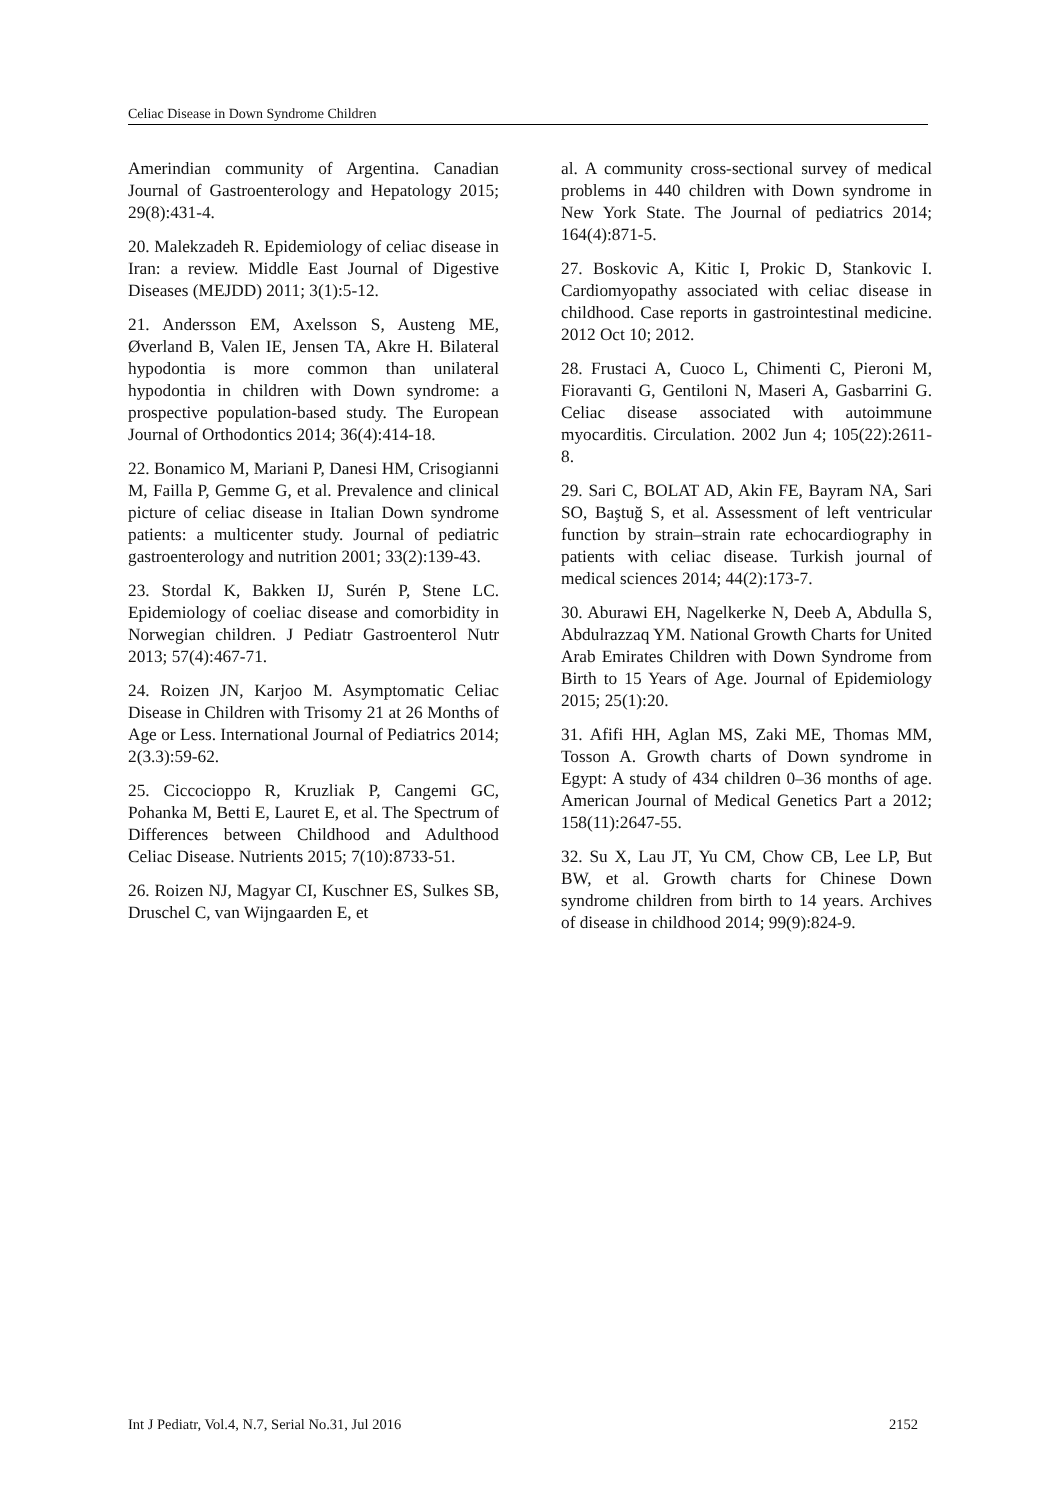Celiac Disease in Down Syndrome Children
Amerindian community of Argentina. Canadian Journal of Gastroenterology and Hepatology 2015; 29(8):431-4.
20. Malekzadeh R. Epidemiology of celiac disease in Iran: a review. Middle East Journal of Digestive Diseases (MEJDD) 2011; 3(1):5-12.
21. Andersson EM, Axelsson S, Austeng ME, Øverland B, Valen IE, Jensen TA, Akre H. Bilateral hypodontia is more common than unilateral hypodontia in children with Down syndrome: a prospective population-based study. The European Journal of Orthodontics 2014; 36(4):414-18.
22. Bonamico M, Mariani P, Danesi HM, Crisogianni M, Failla P, Gemme G, et al. Prevalence and clinical picture of celiac disease in Italian Down syndrome patients: a multicenter study. Journal of pediatric gastroenterology and nutrition 2001; 33(2):139-43.
23. Stordal K, Bakken IJ, Surén P, Stene LC. Epidemiology of coeliac disease and comorbidity in Norwegian children. J Pediatr Gastroenterol Nutr 2013; 57(4):467-71.
24. Roizen JN, Karjoo M. Asymptomatic Celiac Disease in Children with Trisomy 21 at 26 Months of Age or Less. International Journal of Pediatrics 2014; 2(3.3):59-62.
25. Ciccocioppo R, Kruzliak P, Cangemi GC, Pohanka M, Betti E, Lauret E, et al. The Spectrum of Differences between Childhood and Adulthood Celiac Disease. Nutrients 2015; 7(10):8733-51.
26. Roizen NJ, Magyar CI, Kuschner ES, Sulkes SB, Druschel C, van Wijngaarden E, et
al. A community cross-sectional survey of medical problems in 440 children with Down syndrome in New York State. The Journal of pediatrics 2014; 164(4):871-5.
27. Boskovic A, Kitic I, Prokic D, Stankovic I. Cardiomyopathy associated with celiac disease in childhood. Case reports in gastrointestinal medicine. 2012 Oct 10; 2012.
28. Frustaci A, Cuoco L, Chimenti C, Pieroni M, Fioravanti G, Gentiloni N, Maseri A, Gasbarrini G. Celiac disease associated with autoimmune myocarditis. Circulation. 2002 Jun 4; 105(22):2611-8.
29. Sari C, BOLAT AD, Akin FE, Bayram NA, Sari SO, Baştuğ S, et al. Assessment of left ventricular function by strain–strain rate echocardiography in patients with celiac disease. Turkish journal of medical sciences 2014; 44(2):173-7.
30. Aburawi EH, Nagelkerke N, Deeb A, Abdulla S, Abdulrazzaq YM. National Growth Charts for United Arab Emirates Children with Down Syndrome from Birth to 15 Years of Age. Journal of Epidemiology 2015; 25(1):20.
31. Afifi HH, Aglan MS, Zaki ME, Thomas MM, Tosson A. Growth charts of Down syndrome in Egypt: A study of 434 children 0–36 months of age. American Journal of Medical Genetics Part a 2012; 158(11):2647-55.
32. Su X, Lau JT, Yu CM, Chow CB, Lee LP, But BW, et al. Growth charts for Chinese Down syndrome children from birth to 14 years. Archives of disease in childhood 2014; 99(9):824-9.
Int J Pediatr, Vol.4, N.7, Serial No.31, Jul 2016 2152